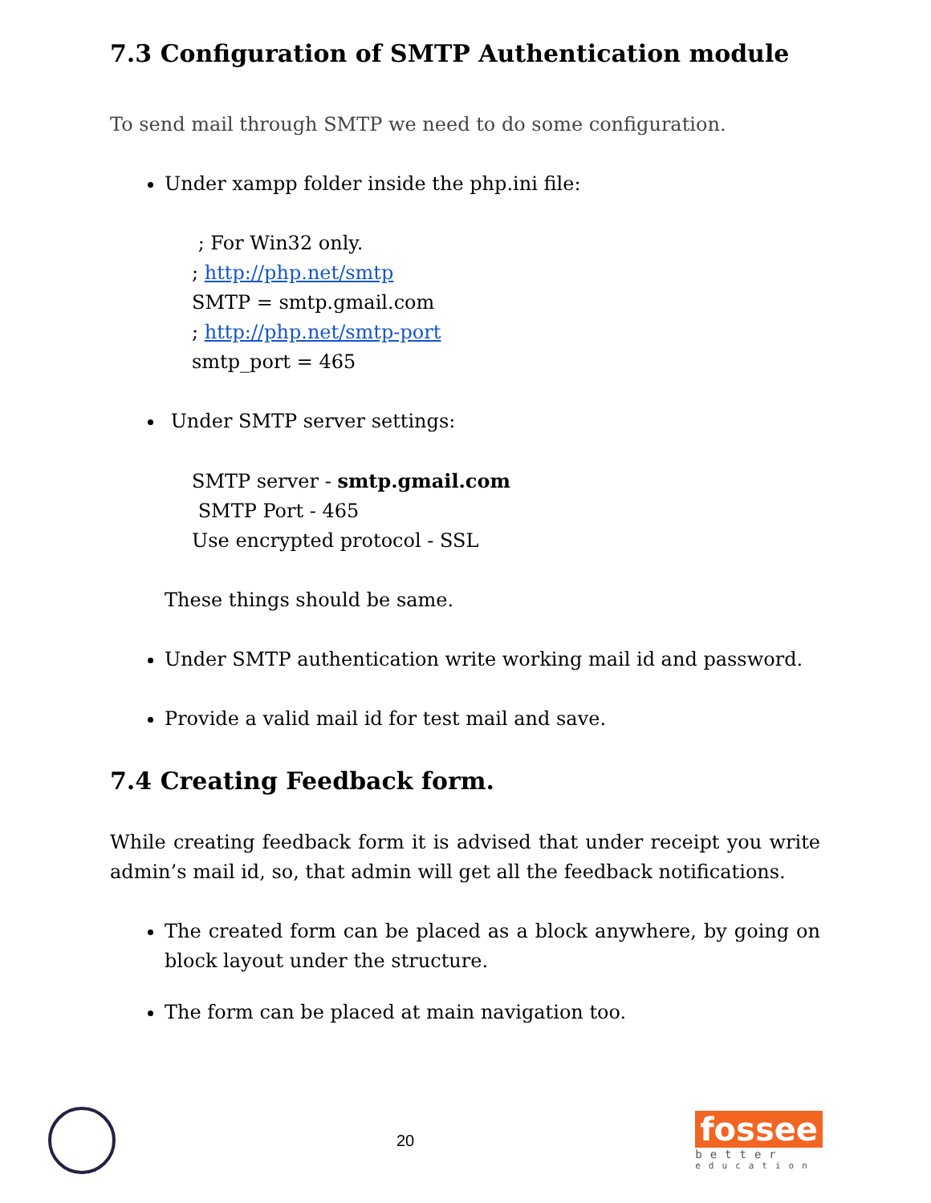7.3 Configuration of SMTP Authentication module
To send mail through SMTP we need to do some configuration.
Under xampp folder inside the php.ini file:
; For Win32 only.
; http://php.net/smtp
SMTP = smtp.gmail.com
; http://php.net/smtp-port
smtp_port = 465
Under SMTP server settings:
SMTP server - smtp.gmail.com
SMTP Port - 465
Use encrypted protocol - SSL
These things should be same.
Under SMTP authentication write working mail id and password.
Provide a valid mail id for test mail and save.
7.4 Creating Feedback form.
While creating feedback form it is advised that under receipt you write admin’s mail id, so, that admin will get all the feedback notifications.
The created form can be placed as a block anywhere, by going on block layout under the structure.
The form can be placed at main navigation too.
20
fossee
better
education